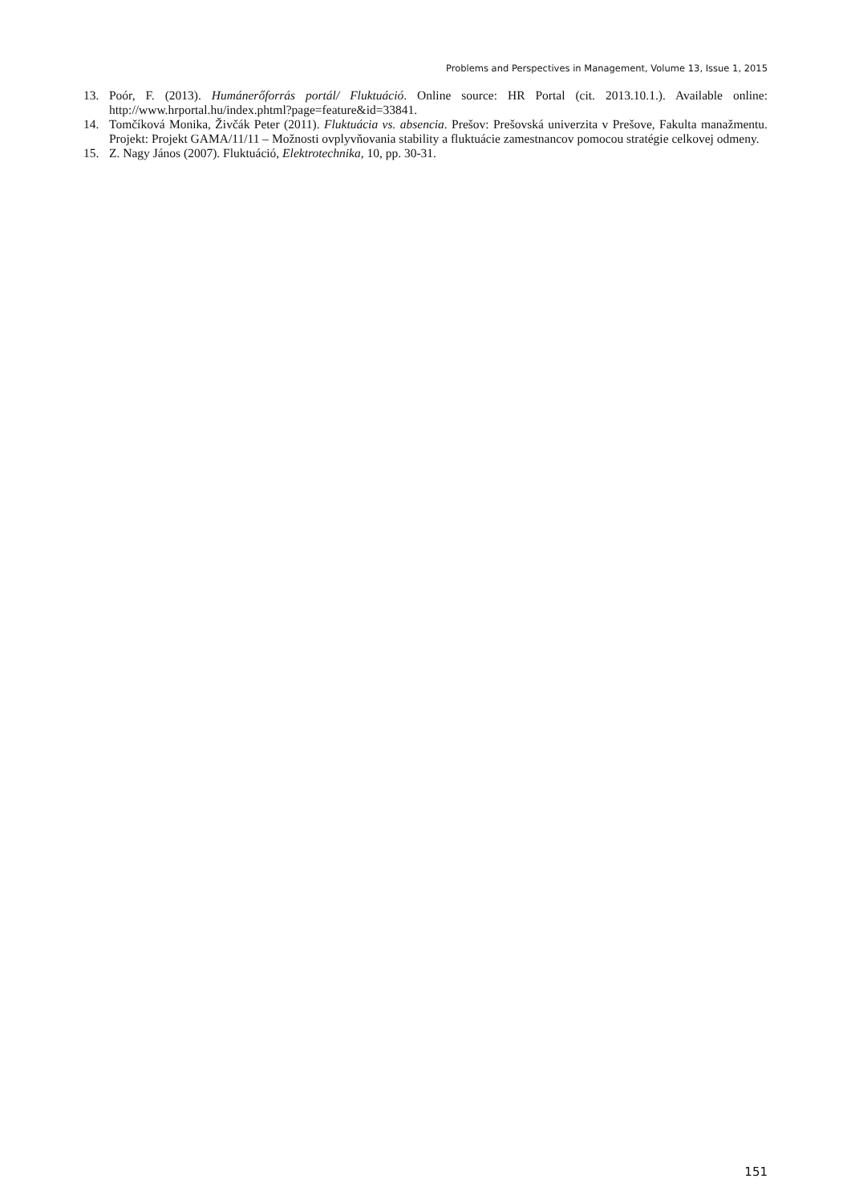Problems and Perspectives in Management, Volume 13, Issue 1, 2015
13. Poór, F. (2013). Humánerőforrás portál/ Fluktuáció. Online source: HR Portal (cit. 2013.10.1.). Available online: http://www.hrportal.hu/index.phtml?page=feature&id=33841.
14. Tomčíková Monika, Živčák Peter (2011). Fluktuácia vs. absencia. Prešov: Prešovská univerzita v Prešove, Fakulta manažmentu. Projekt: Projekt GAMA/11/11 – Možnosti ovplyvňovania stability a fluktuácie zamestnancov pomocou stratégie celkovej odmeny.
15. Z. Nagy János (2007). Fluktuáció, Elektrotechnika, 10, pp. 30-31.
151